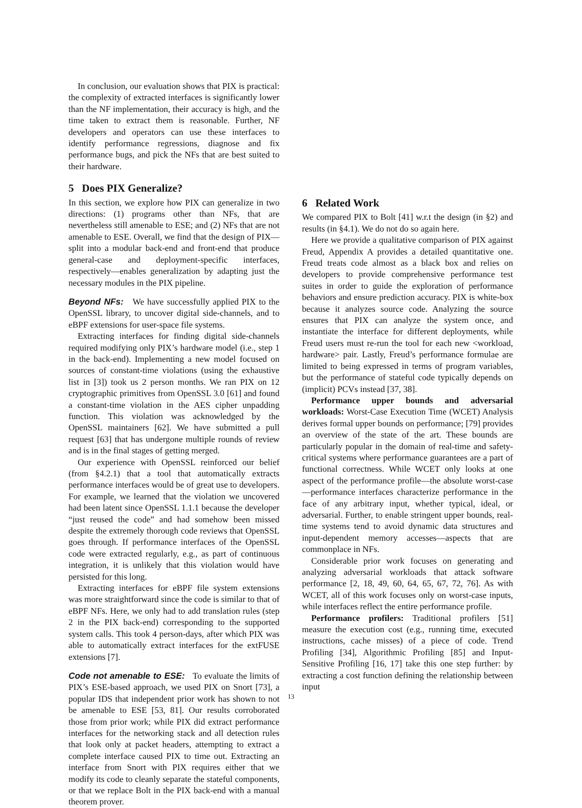In conclusion, our evaluation shows that PIX is practical: the complexity of extracted interfaces is significantly lower than the NF implementation, their accuracy is high, and the time taken to extract them is reasonable. Further, NF developers and operators can use these interfaces to identify performance regressions, diagnose and fix performance bugs, and pick the NFs that are best suited to their hardware.
5 Does PIX Generalize?
In this section, we explore how PIX can generalize in two directions: (1) programs other than NFs, that are nevertheless still amenable to ESE; and (2) NFs that are not amenable to ESE. Overall, we find that the design of PIX—split into a modular back-end and front-end that produce general-case and deployment-specific interfaces, respectively—enables generalization by adapting just the necessary modules in the PIX pipeline.
Beyond NFs: We have successfully applied PIX to the OpenSSL library, to uncover digital side-channels, and to eBPF extensions for user-space file systems.
Extracting interfaces for finding digital side-channels required modifying only PIX’s hardware model (i.e., step 1 in the back-end). Implementing a new model focused on sources of constant-time violations (using the exhaustive list in [3]) took us 2 person months. We ran PIX on 12 cryptographic primitives from OpenSSL 3.0 [61] and found a constant-time violation in the AES cipher unpadding function. This violation was acknowledged by the OpenSSL maintainers [62]. We have submitted a pull request [63] that has undergone multiple rounds of review and is in the final stages of getting merged.
Our experience with OpenSSL reinforced our belief (from §4.2.1) that a tool that automatically extracts performance interfaces would be of great use to developers. For example, we learned that the violation we uncovered had been latent since OpenSSL 1.1.1 because the developer “just reused the code” and had somehow been missed despite the extremely thorough code reviews that OpenSSL goes through. If performance interfaces of the OpenSSL code were extracted regularly, e.g., as part of continuous integration, it is unlikely that this violation would have persisted for this long.
Extracting interfaces for eBPF file system extensions was more straightforward since the code is similar to that of eBPF NFs. Here, we only had to add translation rules (step 2 in the PIX back-end) corresponding to the supported system calls. This took 4 person-days, after which PIX was able to automatically extract interfaces for the extFUSE extensions [7].
Code not amenable to ESE: To evaluate the limits of PIX’s ESE-based approach, we used PIX on Snort [73], a popular IDS that independent prior work has shown to not be amenable to ESE [53, 81]. Our results corroborated those from prior work; while PIX did extract performance interfaces for the networking stack and all detection rules that look only at packet headers, attempting to extract a complete interface caused PIX to time out. Extracting an interface from Snort with PIX requires either that we modify its code to cleanly separate the stateful components, or that we replace Bolt in the PIX back-end with a manual theorem prover.
6 Related Work
We compared PIX to Bolt [41] w.r.t the design (in §2) and results (in §4.1). We do not do so again here.
Here we provide a qualitative comparison of PIX against Freud, Appendix A provides a detailed quantitative one. Freud treats code almost as a black box and relies on developers to provide comprehensive performance test suites in order to guide the exploration of performance behaviors and ensure prediction accuracy. PIX is white-box because it analyzes source code. Analyzing the source ensures that PIX can analyze the system once, and instantiate the interface for different deployments, while Freud users must re-run the tool for each new <workload, hardware> pair. Lastly, Freud’s performance formulae are limited to being expressed in terms of program variables, but the performance of stateful code typically depends on (implicit) PCVs instead [37, 38].
Performance upper bounds and adversarial workloads: Worst-Case Execution Time (WCET) Analysis derives formal upper bounds on performance; [79] provides an overview of the state of the art. These bounds are particularly popular in the domain of real-time and safety-critical systems where performance guarantees are a part of functional correctness. While WCET only looks at one aspect of the performance profile—the absolute worst-case—performance interfaces characterize performance in the face of any arbitrary input, whether typical, ideal, or adversarial. Further, to enable stringent upper bounds, real-time systems tend to avoid dynamic data structures and input-dependent memory accesses—aspects that are commonplace in NFs.
Considerable prior work focuses on generating and analyzing adversarial workloads that attack software performance [2, 18, 49, 60, 64, 65, 67, 72, 76]. As with WCET, all of this work focuses only on worst-case inputs, while interfaces reflect the entire performance profile.
Performance profilers: Traditional profilers [51] measure the execution cost (e.g., running time, executed instructions, cache misses) of a piece of code. Trend Profiling [34], Algorithmic Profiling [85] and Input-Sensitive Profiling [16, 17] take this one step further: by extracting a cost function defining the relationship between input
13